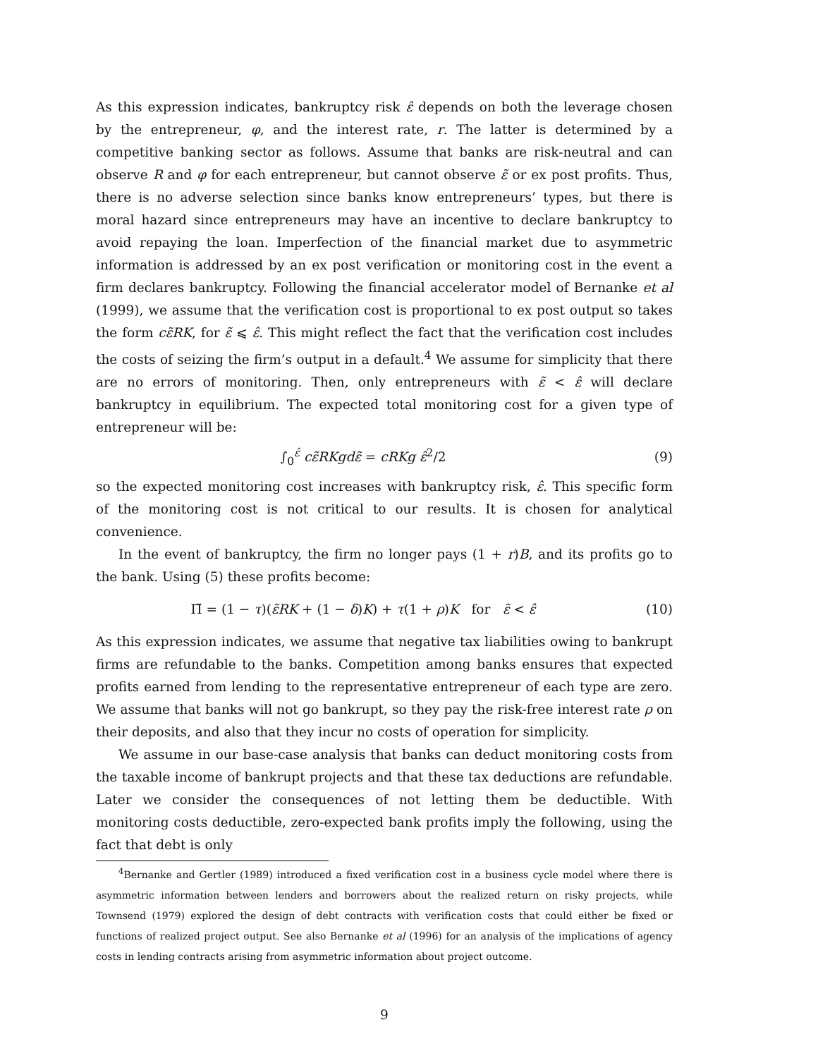As this expression indicates, bankruptcy risk ε̂ depends on both the leverage chosen by the entrepreneur, φ, and the interest rate, r. The latter is determined by a competitive banking sector as follows. Assume that banks are risk-neutral and can observe R and φ for each entrepreneur, but cannot observe ε̃ or ex post profits. Thus, there is no adverse selection since banks know entrepreneurs’ types, but there is moral hazard since entrepreneurs may have an incentive to declare bankruptcy to avoid repaying the loan. Imperfection of the financial market due to asymmetric information is addressed by an ex post verification or monitoring cost in the event a firm declares bankruptcy. Following the financial accelerator model of Bernanke et al (1999), we assume that the verification cost is proportional to ex post output so takes the form cε̃RK, for ε̃ ⩽ ε̂. This might reflect the fact that the verification cost includes the costs of seizing the firm’s output in a default.<sup>4</sup> We assume for simplicity that there are no errors of monitoring. Then, only entrepreneurs with ε̃ < ε̂ will declare bankruptcy in equilibrium. The expected total monitoring cost for a given type of entrepreneur will be:
∫<sub>0</sub><sup>ε̂</sup> cε̃RKgdε̃ = cRKg ε̂<sup>2</sup>/2 (9)
so the expected monitoring cost increases with bankruptcy risk, ε̂. This specific form of the monitoring cost is not critical to our results. It is chosen for analytical convenience.
In the event of bankruptcy, the firm no longer pays (1 + r)B, and its profits go to the bank. Using (5) these profits become:
Π̃ = (1 − τ)(ε̃RK + (1 − δ)K) + τ(1 + ρ)K for ε̃ < ε̂
(10)
As this expression indicates, we assume that negative tax liabilities owing to bankrupt firms are refundable to the banks. Competition among banks ensures that expected profits earned from lending to the representative entrepreneur of each type are zero. We assume that banks will not go bankrupt, so they pay the risk-free interest rate ρ on their deposits, and also that they incur no costs of operation for simplicity.
We assume in our base-case analysis that banks can deduct monitoring costs from the taxable income of bankrupt projects and that these tax deductions are refundable. Later we consider the consequences of not letting them be deductible. With monitoring costs deductible, zero-expected bank profits imply the following, using the fact that debt is only
<sup>4</sup> Bernanke and Gertler (1989) introduced a fixed verification cost in a business cycle model where there is asymmetric information between lenders and borrowers about the realized return on risky projects, while Townsend (1979) explored the design of debt contracts with verification costs that could either be fixed or functions of realized project output. See also Bernanke et al (1996) for an analysis of the implications of agency costs in lending contracts arising from asymmetric information about project outcome.
9